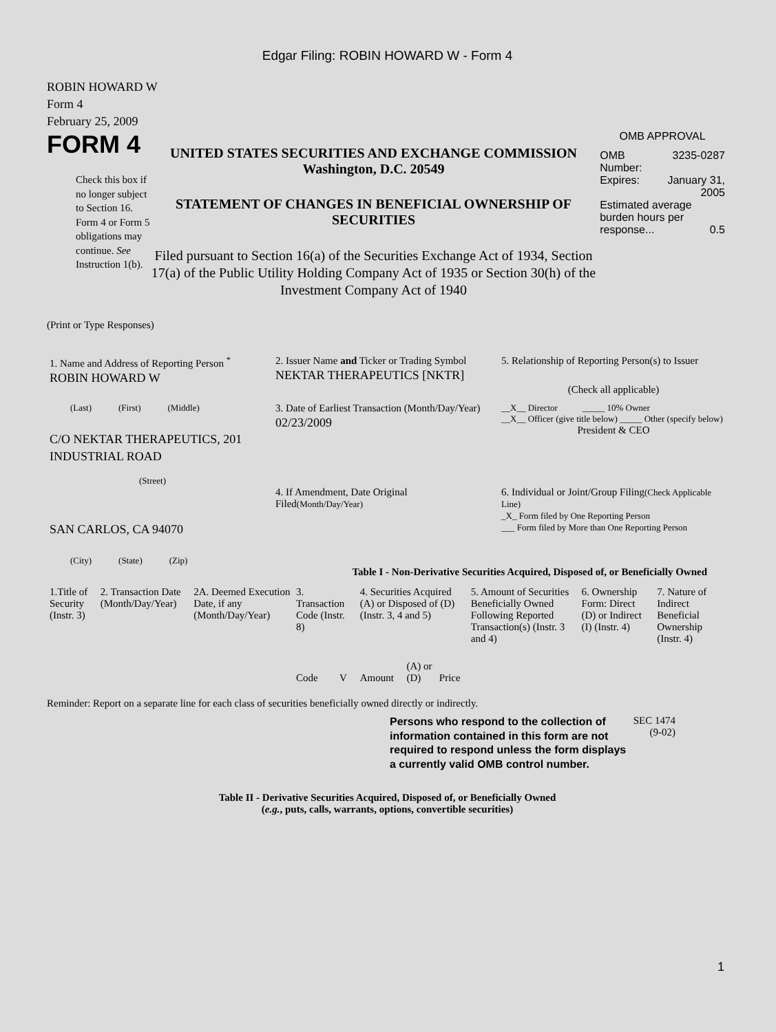Edgar Filing: ROBIN HOWARD W - Form 4
ROBIN HOWARD W
Form 4
February 25, 2009
FORM 4
Check this box if no longer subject to Section 16. Form 4 or Form 5 obligations may continue. See Instruction 1(b).
UNITED STATES SECURITIES AND EXCHANGE COMMISSION
Washington, D.C. 20549
STATEMENT OF CHANGES IN BENEFICIAL OWNERSHIP OF SECURITIES
Filed pursuant to Section 16(a) of the Securities Exchange Act of 1934, Section 17(a) of the Public Utility Holding Company Act of 1935 or Section 30(h) of the Investment Company Act of 1940
OMB APPROVAL
| OMB Number: | 3235-0287 |
| Expires: | January 31, 2005 |
| Estimated average burden hours per response... 0.5 | |
(Print or Type Responses)
| 1. Name and Address of Reporting Person <sup>*</sup> ROBIN HOWARD W | 2. Issuer Name and Ticker or Trading Symbol NEKTAR THERAPEUTICS [NKTR] | 5. Relationship of Reporting Person(s) to Issuer (Check all applicable) |
| (Last) (First) (Middle) C/O NEKTAR THERAPEUTICS, 201 INDUSTRIAL ROAD (Street) | 3. Date of Earliest Transaction (Month/Day/Year) 02/23/2009 | __X__ Director _____ 10% Owner __X__ Officer (give title below) _____ Other (specify below) President & CEO |
| SAN CARLOS, CA 94070 (City) (State) (Zip) | 4. If Amendment, Date Original Filed (Month/Day/Year) | 6. Individual or Joint/Group Filing (Check Applicable Line) _X_ Form filed by One Reporting Person ___ Form filed by More than One Reporting Person |
Table I - Non-Derivative Securities Acquired, Disposed of, or Beneficially Owned
| 1.Title of Security (Instr. 3) | 2. Transaction Date (Month/Day/Year) | 2A. Deemed Execution Date, if any (Month/Day/Year) | 3. Transaction Code (Instr. 8) | | 4. Securities Acquired (A) or Disposed of (D) (Instr. 3, 4 and 5) | | | 5. Amount of Securities Beneficially Owned Following Reported Transaction(s) (Instr. 3 and 4) | 6. Ownership Form: Direct (D) or Indirect (I) (Instr. 4) | 7. Nature of Indirect Beneficial Ownership (Instr. 4) |
| | | | Code | V | Amount | (A) or (D) | Price | | | |
Reminder: Report on a separate line for each class of securities beneficially owned directly or indirectly.
Persons who respond to the collection of information contained in this form are not required to respond unless the form displays a currently valid OMB control number.
SEC 1474 (9-02)
Table II - Derivative Securities Acquired, Disposed of, or Beneficially Owned
(e.g., puts, calls, warrants, options, convertible securities)
1